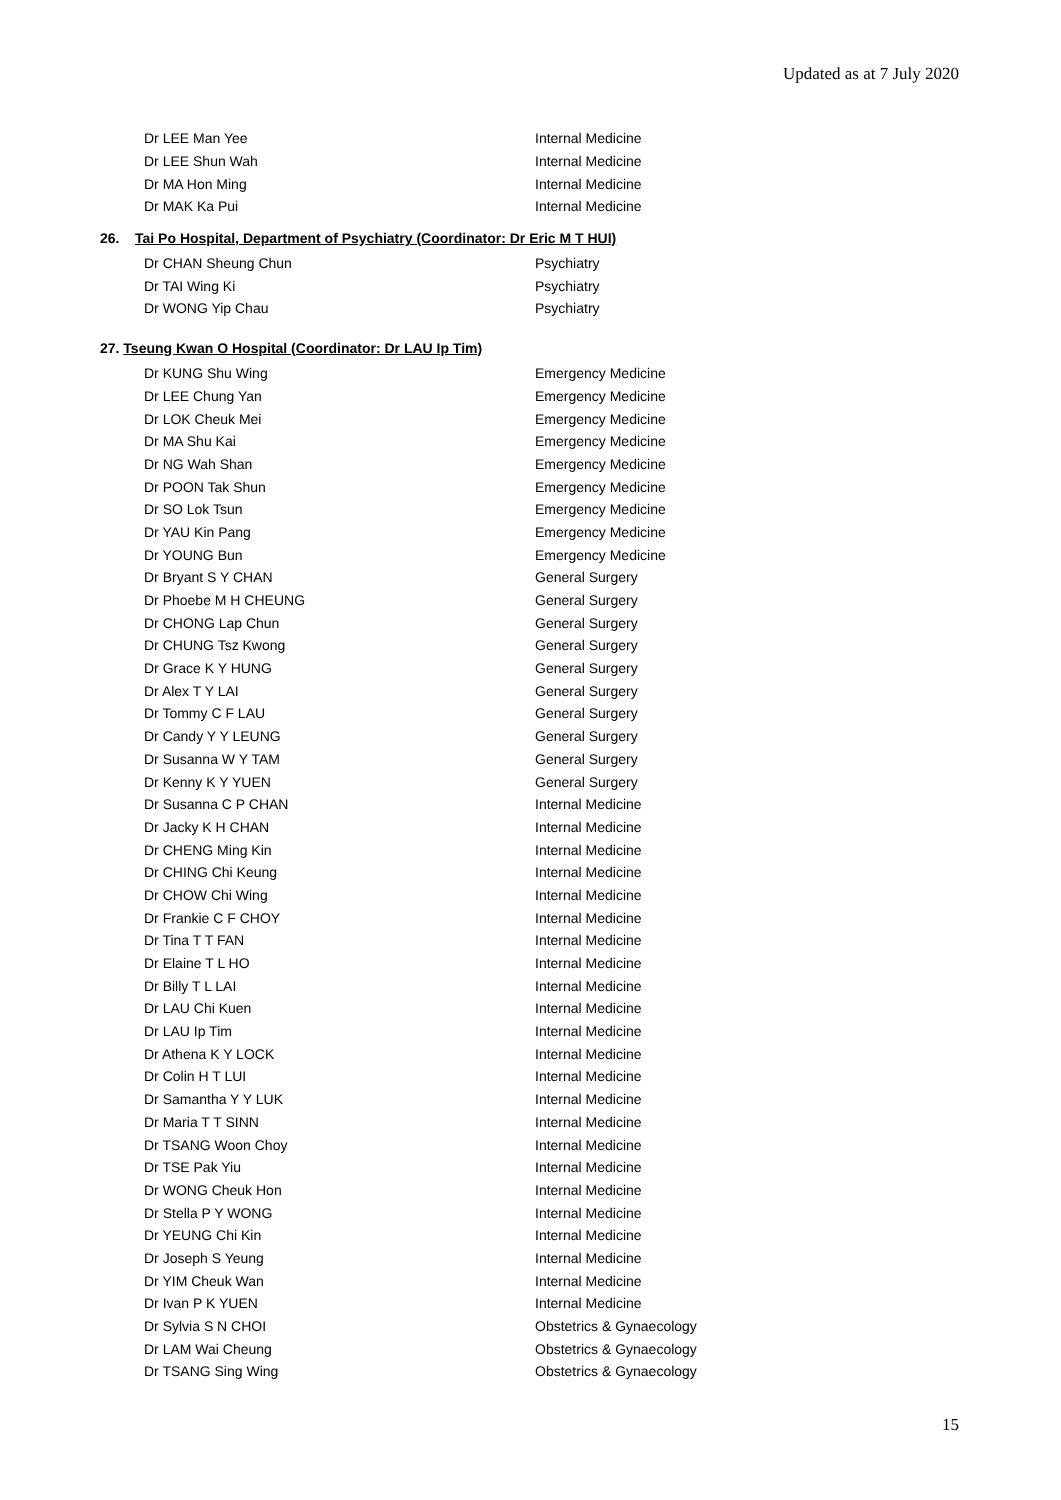Updated as at 7 July 2020
| Dr LEE Man Yee | Internal Medicine |
| Dr LEE Shun Wah | Internal Medicine |
| Dr MA Hon Ming | Internal Medicine |
| Dr MAK Ka Pui | Internal Medicine |
26. Tai Po Hospital, Department of Psychiatry (Coordinator: Dr Eric M T HUI)
| Dr CHAN Sheung Chun | Psychiatry |
| Dr TAI Wing Ki | Psychiatry |
| Dr WONG Yip Chau | Psychiatry |
27. Tseung Kwan O Hospital (Coordinator: Dr LAU Ip Tim)
| Dr KUNG Shu Wing | Emergency Medicine |
| Dr LEE Chung Yan | Emergency Medicine |
| Dr LOK Cheuk Mei | Emergency Medicine |
| Dr MA Shu Kai | Emergency Medicine |
| Dr NG Wah Shan | Emergency Medicine |
| Dr POON Tak Shun | Emergency Medicine |
| Dr SO Lok Tsun | Emergency Medicine |
| Dr YAU Kin Pang | Emergency Medicine |
| Dr YOUNG Bun | Emergency Medicine |
| Dr Bryant S Y CHAN | General Surgery |
| Dr Phoebe M H CHEUNG | General Surgery |
| Dr CHONG Lap Chun | General Surgery |
| Dr CHUNG Tsz Kwong | General Surgery |
| Dr Grace K Y HUNG | General Surgery |
| Dr Alex T Y LAI | General Surgery |
| Dr Tommy C F LAU | General Surgery |
| Dr Candy Y Y LEUNG | General Surgery |
| Dr Susanna W Y TAM | General Surgery |
| Dr Kenny K Y YUEN | General Surgery |
| Dr Susanna C P CHAN | Internal Medicine |
| Dr Jacky K H CHAN | Internal Medicine |
| Dr CHENG Ming Kin | Internal Medicine |
| Dr CHING Chi Keung | Internal Medicine |
| Dr CHOW Chi Wing | Internal Medicine |
| Dr Frankie C F CHOY | Internal Medicine |
| Dr Tina T T FAN | Internal Medicine |
| Dr Elaine T L HO | Internal Medicine |
| Dr Billy T L LAI | Internal Medicine |
| Dr LAU Chi Kuen | Internal Medicine |
| Dr LAU Ip Tim | Internal Medicine |
| Dr Athena K Y LOCK | Internal Medicine |
| Dr Colin H T LUI | Internal Medicine |
| Dr Samantha Y Y LUK | Internal Medicine |
| Dr Maria T T SINN | Internal Medicine |
| Dr TSANG Woon Choy | Internal Medicine |
| Dr TSE Pak Yiu | Internal Medicine |
| Dr WONG Cheuk Hon | Internal Medicine |
| Dr Stella P Y WONG | Internal Medicine |
| Dr YEUNG Chi Kin | Internal Medicine |
| Dr Joseph S Yeung | Internal Medicine |
| Dr YIM Cheuk Wan | Internal Medicine |
| Dr Ivan P K YUEN | Internal Medicine |
| Dr Sylvia S N CHOI | Obstetrics & Gynaecology |
| Dr LAM Wai Cheung | Obstetrics & Gynaecology |
| Dr TSANG Sing Wing | Obstetrics & Gynaecology |
15